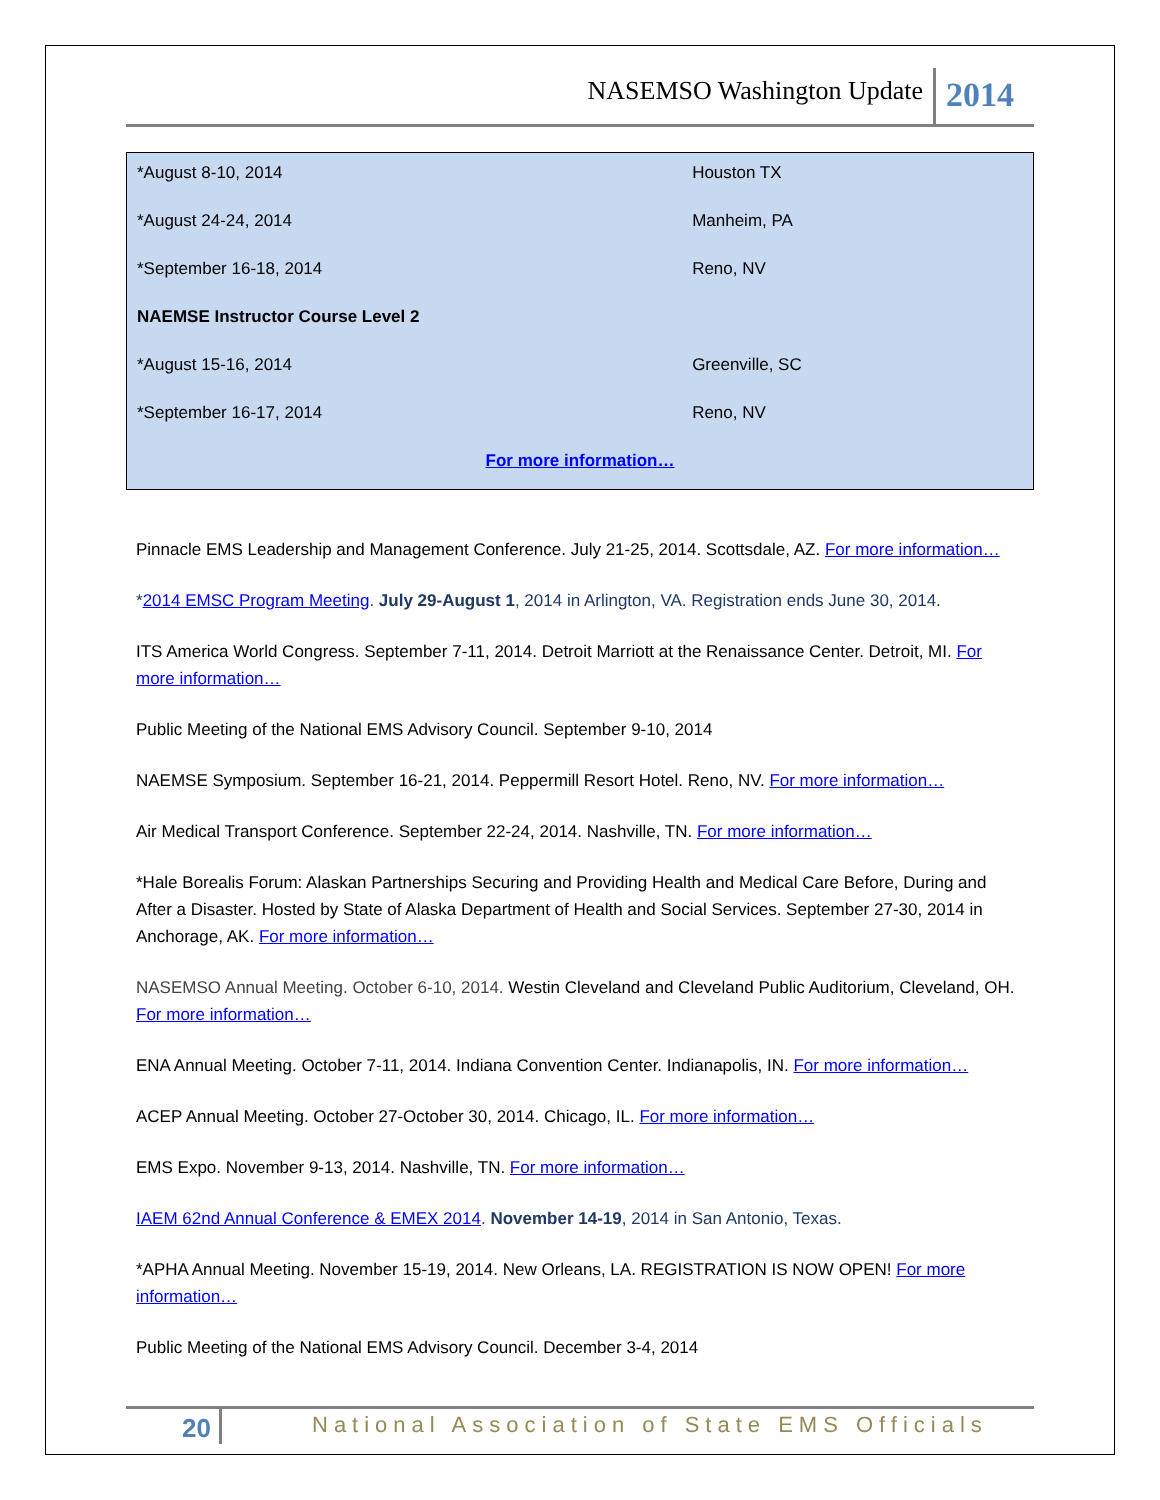NASEMSO Washington Update 2014
| *August 8-10, 2014 | Houston TX |
| *August 24-24, 2014 | Manheim, PA |
| *September 16-18, 2014 | Reno, NV |
| NAEMSE Instructor Course Level 2 | |
| *August 15-16, 2014 | Greenville, SC |
| *September 16-17, 2014 | Reno, NV |
| For more information… | |
Pinnacle EMS Leadership and Management Conference. July 21-25, 2014. Scottsdale, AZ. For more information…
*2014 EMSC Program Meeting. July 29-August 1, 2014 in Arlington, VA. Registration ends June 30, 2014.
ITS America World Congress. September 7-11, 2014. Detroit Marriott at the Renaissance Center. Detroit, MI. For more information…
Public Meeting of the National EMS Advisory Council. September 9-10, 2014
NAEMSE Symposium. September 16-21, 2014. Peppermill Resort Hotel. Reno, NV. For more information…
Air Medical Transport Conference. September 22-24, 2014. Nashville, TN. For more information…
*Hale Borealis Forum: Alaskan Partnerships Securing and Providing Health and Medical Care Before, During and After a Disaster. Hosted by State of Alaska Department of Health and Social Services. September 27-30, 2014 in Anchorage, AK. For more information…
NASEMSO Annual Meeting. October 6-10, 2014. Westin Cleveland and Cleveland Public Auditorium, Cleveland, OH. For more information…
ENA Annual Meeting. October 7-11, 2014. Indiana Convention Center. Indianapolis, IN. For more information…
ACEP Annual Meeting. October 27-October 30, 2014. Chicago, IL. For more information…
EMS Expo. November 9-13, 2014. Nashville, TN. For more information…
IAEM 62nd Annual Conference & EMEX 2014. November 14-19, 2014 in San Antonio, Texas.
*APHA Annual Meeting. November 15-19, 2014. New Orleans, LA. REGISTRATION IS NOW OPEN! For more information…
Public Meeting of the National EMS Advisory Council. December 3-4, 2014
20 National Association of State EMS Officials